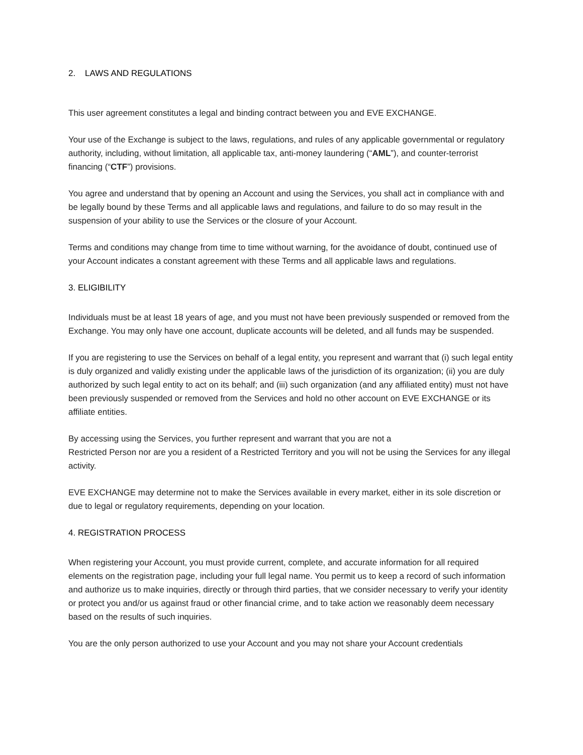2. LAWS AND REGULATIONS
This user agreement constitutes a legal and binding contract between you and EVE EXCHANGE.
Your use of the Exchange is subject to the laws, regulations, and rules of any applicable governmental or regulatory authority, including, without limitation, all applicable tax, anti-money laundering (“AML”), and counter-terrorist financing (“CTF”) provisions.
You agree and understand that by opening an Account and using the Services, you shall act in compliance with and be legally bound by these Terms and all applicable laws and regulations, and failure to do so may result in the suspension of your ability to use the Services or the closure of your Account.
Terms and conditions may change from time to time without warning, for the avoidance of doubt, continued use of your Account indicates a constant agreement with these Terms and all applicable laws and regulations.
3. ELIGIBILITY
Individuals must be at least 18 years of age, and you must not have been previously suspended or removed from the Exchange. You may only have one account, duplicate accounts will be deleted, and all funds may be suspended.
If you are registering to use the Services on behalf of a legal entity, you represent and warrant that (i) such legal entity is duly organized and validly existing under the applicable laws of the jurisdiction of its organization; (ii) you are duly authorized by such legal entity to act on its behalf; and (iii) such organization (and any affiliated entity) must not have been previously suspended or removed from the Services and hold no other account on EVE EXCHANGE or its affiliate entities.
By accessing using the Services, you further represent and warrant that you are not a
Restricted Person nor are you a resident of a Restricted Territory and you will not be using the Services for any illegal activity.
EVE EXCHANGE may determine not to make the Services available in every market, either in its sole discretion or due to legal or regulatory requirements, depending on your location.
4. REGISTRATION PROCESS
When registering your Account, you must provide current, complete, and accurate information for all required elements on the registration page, including your full legal name. You permit us to keep a record of such information and authorize us to make inquiries, directly or through third parties, that we consider necessary to verify your identity or protect you and/or us against fraud or other financial crime, and to take action we reasonably deem necessary based on the results of such inquiries.
You are the only person authorized to use your Account and you may not share your Account credentials